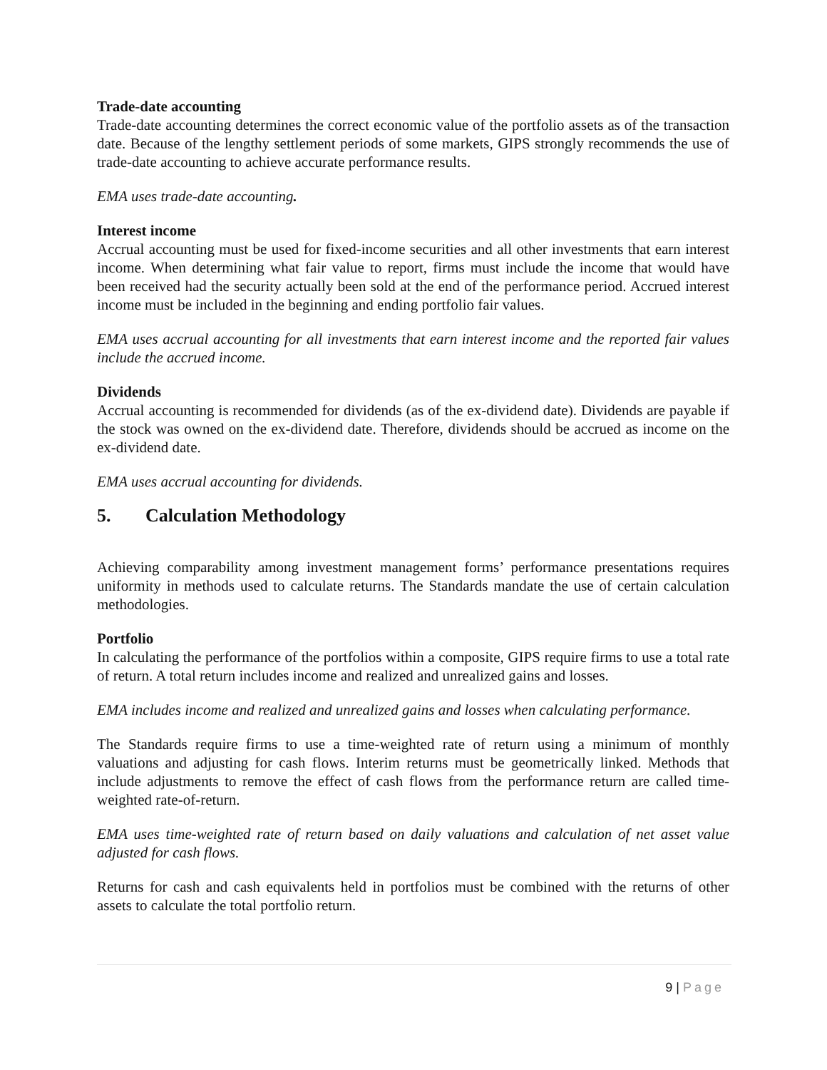Trade-date accounting
Trade-date accounting determines the correct economic value of the portfolio assets as of the transaction date. Because of the lengthy settlement periods of some markets, GIPS strongly recommends the use of trade-date accounting to achieve accurate performance results.
EMA uses trade-date accounting.
Interest income
Accrual accounting must be used for fixed-income securities and all other investments that earn interest income. When determining what fair value to report, firms must include the income that would have been received had the security actually been sold at the end of the performance period. Accrued interest income must be included in the beginning and ending portfolio fair values.
EMA uses accrual accounting for all investments that earn interest income and the reported fair values include the accrued income.
Dividends
Accrual accounting is recommended for dividends (as of the ex-dividend date). Dividends are payable if the stock was owned on the ex-dividend date. Therefore, dividends should be accrued as income on the ex-dividend date.
EMA uses accrual accounting for dividends.
5. Calculation Methodology
Achieving comparability among investment management forms’ performance presentations requires uniformity in methods used to calculate returns. The Standards mandate the use of certain calculation methodologies.
Portfolio
In calculating the performance of the portfolios within a composite, GIPS require firms to use a total rate of return. A total return includes income and realized and unrealized gains and losses.
EMA includes income and realized and unrealized gains and losses when calculating performance.
The Standards require firms to use a time-weighted rate of return using a minimum of monthly valuations and adjusting for cash flows. Interim returns must be geometrically linked. Methods that include adjustments to remove the effect of cash flows from the performance return are called time- weighted rate-of-return.
EMA uses time-weighted rate of return based on daily valuations and calculation of net asset value adjusted for cash flows.
Returns for cash and cash equivalents held in portfolios must be combined with the returns of other assets to calculate the total portfolio return.
9 | Page